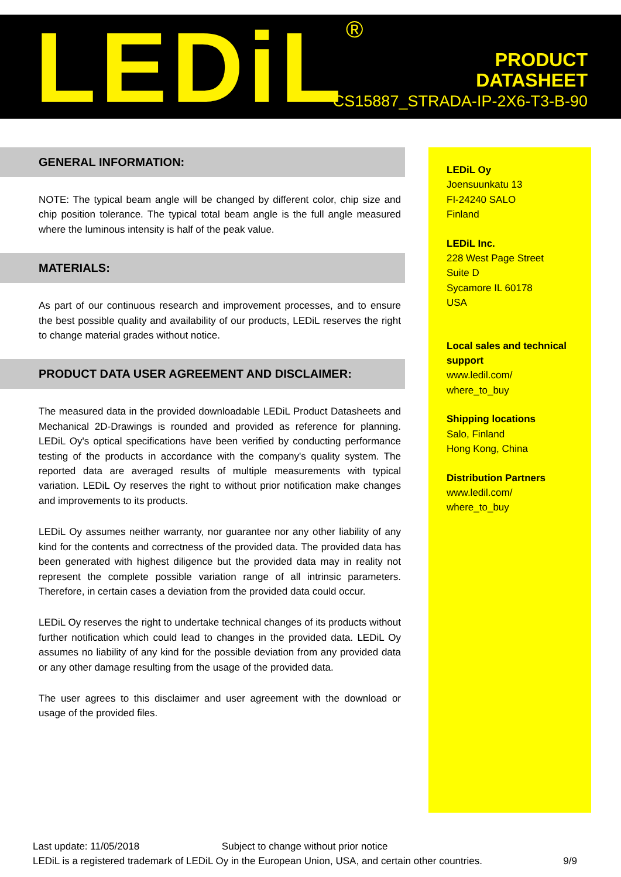LEDiL<sup>®</sup>
PRODUCT
DATASHEET
CS15887_STRADA-IP-2X6-T3-B-90
GENERAL INFORMATION:
NOTE: The typical beam angle will be changed by different color, chip size and chip position tolerance. The typical total beam angle is the full angle measured where the luminous intensity is half of the peak value.
MATERIALS:
As part of our continuous research and improvement processes, and to ensure the best possible quality and availability of our products, LEDiL reserves the right to change material grades without notice.
PRODUCT DATA USER AGREEMENT AND DISCLAIMER:
The measured data in the provided downloadable LEDiL Product Datasheets and Mechanical 2D-Drawings is rounded and provided as reference for planning. LEDiL Oy's optical specifications have been verified by conducting performance testing of the products in accordance with the company's quality system. The reported data are averaged results of multiple measurements with typical variation. LEDiL Oy reserves the right to without prior notification make changes and improvements to its products.
LEDiL Oy assumes neither warranty, nor guarantee nor any other liability of any kind for the contents and correctness of the provided data. The provided data has been generated with highest diligence but the provided data may in reality not represent the complete possible variation range of all intrinsic parameters. Therefore, in certain cases a deviation from the provided data could occur.
LEDiL Oy reserves the right to undertake technical changes of its products without further notification which could lead to changes in the provided data. LEDiL Oy assumes no liability of any kind for the possible deviation from any provided data or any other damage resulting from the usage of the provided data.
The user agrees to this disclaimer and user agreement with the download or usage of the provided files.
LEDiL Oy
Joensuunkatu 13
FI-24240 SALO
Finland
LEDiL Inc.
228 West Page Street
Suite D
Sycamore IL 60178
USA
Local sales and technical support
www.ledil.com/
where_to_buy
Shipping locations
Salo, Finland
Hong Kong, China
Distribution Partners
www.ledil.com/
where_to_buy
Last update: 11/05/2018 Subject to change without prior notice
LEDiL is a registered trademark of LEDiL Oy in the European Union, USA, and certain other countries. 9/9